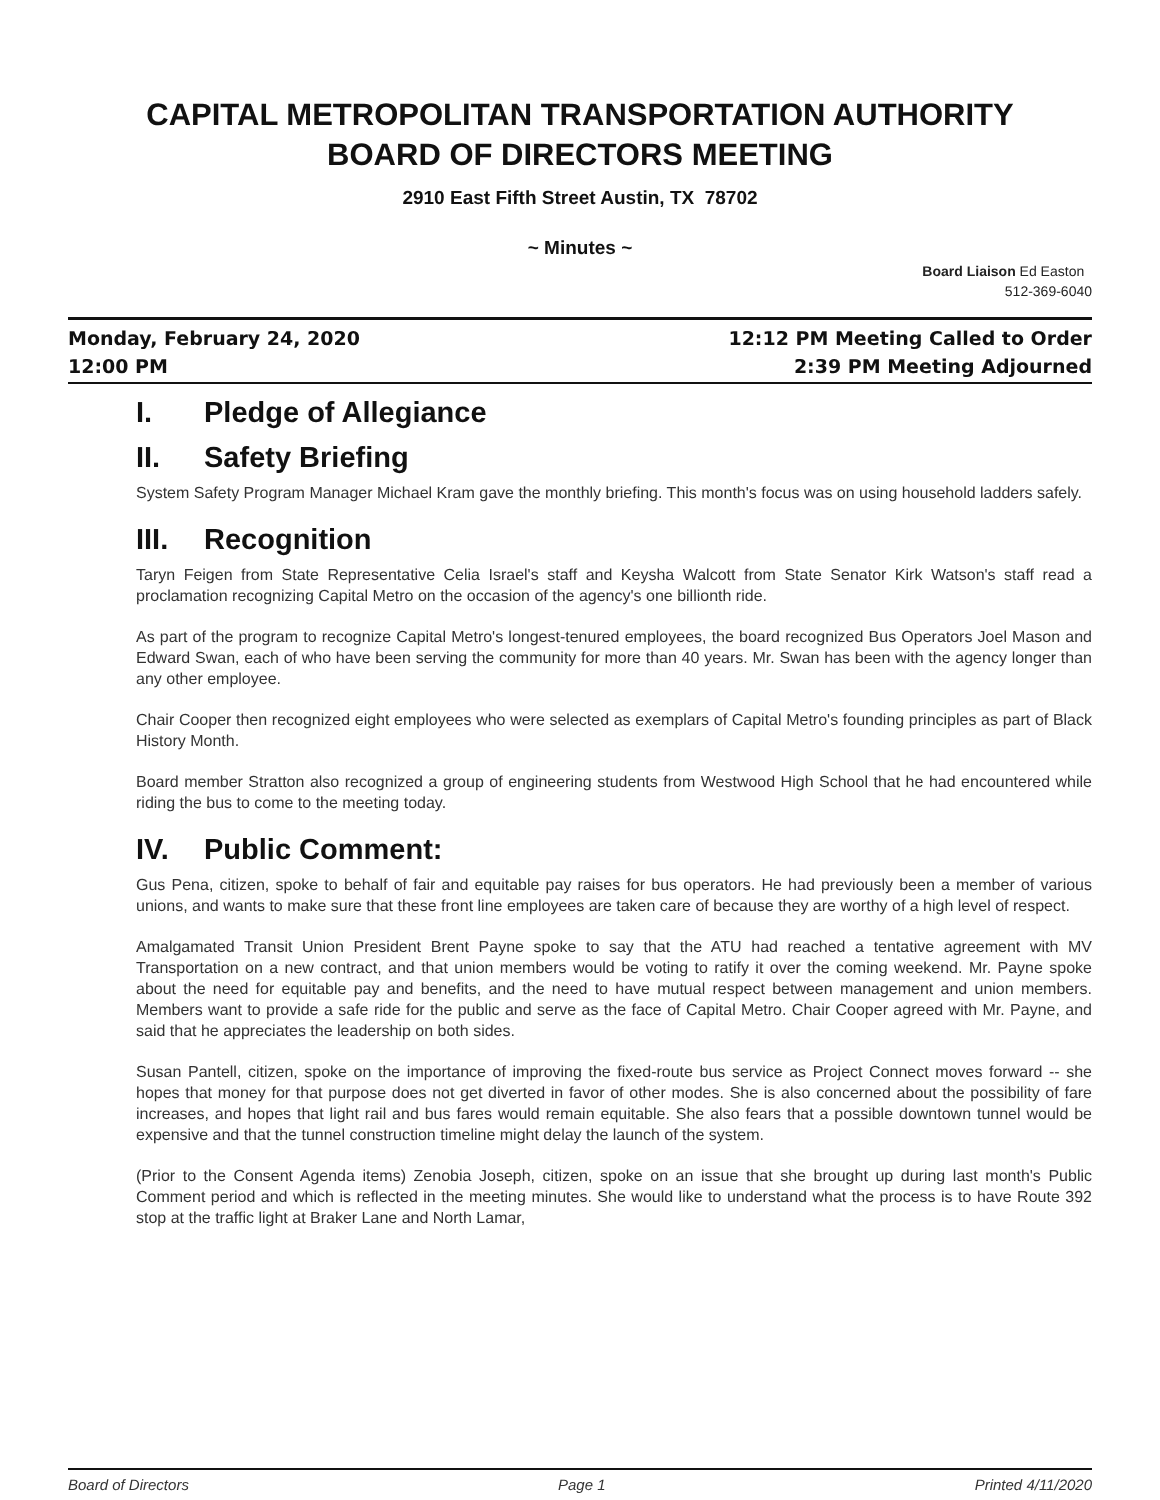CAPITAL METROPOLITAN TRANSPORTATION AUTHORITY
BOARD OF DIRECTORS MEETING
2910 East Fifth Street Austin, TX 78702
~ Minutes ~
Board Liaison Ed Easton
512-369-6040
Monday, February 24, 2020
12:00 PM
12:12 PM Meeting Called to Order
2:39 PM Meeting Adjourned
I. Pledge of Allegiance
II. Safety Briefing
System Safety Program Manager Michael Kram gave the monthly briefing. This month's focus was on using household ladders safely.
III. Recognition
Taryn Feigen from State Representative Celia Israel's staff and Keysha Walcott from State Senator Kirk Watson's staff read a proclamation recognizing Capital Metro on the occasion of the agency's one billionth ride.
As part of the program to recognize Capital Metro's longest-tenured employees, the board recognized Bus Operators Joel Mason and Edward Swan, each of who have been serving the community for more than 40 years. Mr. Swan has been with the agency longer than any other employee.
Chair Cooper then recognized eight employees who were selected as exemplars of Capital Metro's founding principles as part of Black History Month.
Board member Stratton also recognized a group of engineering students from Westwood High School that he had encountered while riding the bus to come to the meeting today.
IV. Public Comment:
Gus Pena, citizen, spoke to behalf of fair and equitable pay raises for bus operators. He had previously been a member of various unions, and wants to make sure that these front line employees are taken care of because they are worthy of a high level of respect.
Amalgamated Transit Union President Brent Payne spoke to say that the ATU had reached a tentative agreement with MV Transportation on a new contract, and that union members would be voting to ratify it over the coming weekend. Mr. Payne spoke about the need for equitable pay and benefits, and the need to have mutual respect between management and union members. Members want to provide a safe ride for the public and serve as the face of Capital Metro. Chair Cooper agreed with Mr. Payne, and said that he appreciates the leadership on both sides.
Susan Pantell, citizen, spoke on the importance of improving the fixed-route bus service as Project Connect moves forward -- she hopes that money for that purpose does not get diverted in favor of other modes. She is also concerned about the possibility of fare increases, and hopes that light rail and bus fares would remain equitable. She also fears that a possible downtown tunnel would be expensive and that the tunnel construction timeline might delay the launch of the system.
(Prior to the Consent Agenda items) Zenobia Joseph, citizen, spoke on an issue that she brought up during last month's Public Comment period and which is reflected in the meeting minutes. She would like to understand what the process is to have Route 392 stop at the traffic light at Braker Lane and North Lamar,
Board of Directors Page 1 Printed 4/11/2020